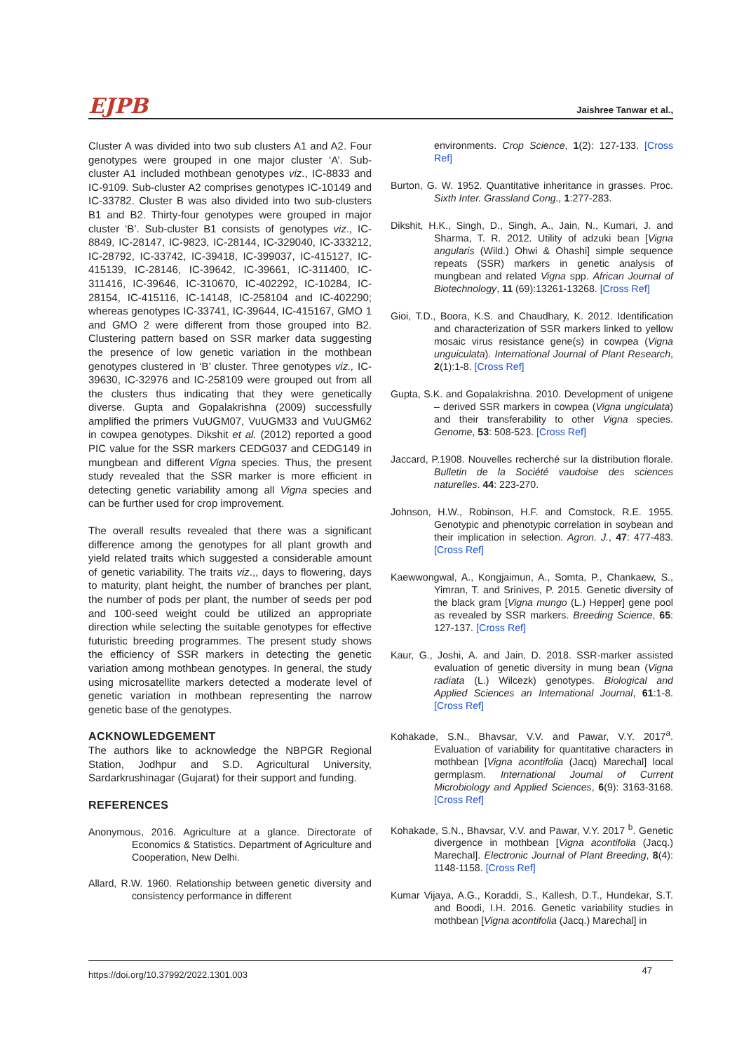EJPB Jaishree Tanwar et al.,
Cluster A was divided into two sub clusters A1 and A2. Four genotypes were grouped in one major cluster ‘A’. Sub-cluster A1 included mothbean genotypes viz., IC-8833 and IC-9109. Sub-cluster A2 comprises genotypes IC-10149 and IC-33782. Cluster B was also divided into two sub-clusters B1 and B2. Thirty-four genotypes were grouped in major cluster ‘B’. Sub-cluster B1 consists of genotypes viz., IC-8849, IC-28147, IC-9823, IC-28144, IC-329040, IC-333212, IC-28792, IC-33742, IC-39418, IC-399037, IC-415127, IC-415139, IC-28146, IC-39642, IC-39661, IC-311400, IC-311416, IC-39646, IC-310670, IC-402292, IC-10284, IC-28154, IC-415116, IC-14148, IC-258104 and IC-402290; whereas genotypes IC-33741, IC-39644, IC-415167, GMO 1 and GMO 2 were different from those grouped into B2. Clustering pattern based on SSR marker data suggesting the presence of low genetic variation in the mothbean genotypes clustered in ‘B’ cluster. Three genotypes viz., IC-39630, IC-32976 and IC-258109 were grouped out from all the clusters thus indicating that they were genetically diverse. Gupta and Gopalakrishna (2009) successfully amplified the primers VuUGM07, VuUGM33 and VuUGM62 in cowpea genotypes. Dikshit et al. (2012) reported a good PIC value for the SSR markers CEDG037 and CEDG149 in mungbean and different Vigna species. Thus, the present study revealed that the SSR marker is more efficient in detecting genetic variability among all Vigna species and can be further used for crop improvement.
The overall results revealed that there was a significant difference among the genotypes for all plant growth and yield related traits which suggested a considerable amount of genetic variability. The traits viz.,, days to flowering, days to maturity, plant height, the number of branches per plant, the number of pods per plant, the number of seeds per pod and 100-seed weight could be utilized an appropriate direction while selecting the suitable genotypes for effective futuristic breeding programmes. The present study shows the efficiency of SSR markers in detecting the genetic variation among mothbean genotypes. In general, the study using microsatellite markers detected a moderate level of genetic variation in mothbean representing the narrow genetic base of the genotypes.
ACKNOWLEDGEMENT
The authors like to acknowledge the NBPGR Regional Station, Jodhpur and S.D. Agricultural University, Sardarkrushinagar (Gujarat) for their support and funding.
REFERENCES
Anonymous, 2016. Agriculture at a glance. Directorate of Economics & Statistics. Department of Agriculture and Cooperation, New Delhi.
Allard, R.W. 1960. Relationship between genetic diversity and consistency performance in different
environments. Crop Science, 1(2): 127-133. [Cross Ref]
Burton, G. W. 1952. Quantitative inheritance in grasses. Proc. Sixth Inter. Grassland Cong., 1:277-283.
Dikshit, H.K., Singh, D., Singh, A., Jain, N., Kumari, J. and Sharma, T. R. 2012. Utility of adzuki bean [Vigna angularis (Wild.) Ohwi & Ohashi] simple sequence repeats (SSR) markers in genetic analysis of mungbean and related Vigna spp. African Journal of Biotechnology, 11 (69):13261-13268. [Cross Ref]
Gioi, T.D., Boora, K.S. and Chaudhary, K. 2012. Identification and characterization of SSR markers linked to yellow mosaic virus resistance gene(s) in cowpea (Vigna unguiculata). International Journal of Plant Research, 2(1):1-8. [Cross Ref]
Gupta, S.K. and Gopalakrishna. 2010. Development of unigene – derived SSR markers in cowpea (Vigna ungiculata) and their transferability to other Vigna species. Genome, 53: 508-523. [Cross Ref]
Jaccard, P.1908. Nouvelles recherché sur la distribution florale. Bulletin de la Société vaudoise des sciences naturelles. 44: 223-270.
Johnson, H.W., Robinson, H.F. and Comstock, R.E. 1955. Genotypic and phenotypic correlation in soybean and their implication in selection. Agron. J., 47: 477-483. [Cross Ref]
Kaewwongwal, A., Kongjaimun, A., Somta, P., Chankaew, S., Yimran, T. and Srinives, P. 2015. Genetic diversity of the black gram [Vigna mungo (L.) Hepper] gene pool as revealed by SSR markers. Breeding Science, 65: 127-137. [Cross Ref]
Kaur, G., Joshi, A. and Jain, D. 2018. SSR-marker assisted evaluation of genetic diversity in mung bean (Vigna radiata (L.) Wilcezk) genotypes. Biological and Applied Sciences an International Journal, 61:1-8. [Cross Ref]
Kohakade, S.N., Bhavsar, V.V. and Pawar, V.Y. 2017<sup>a</sup>. Evaluation of variability for quantitative characters in mothbean [Vigna acontifolia (Jacq) Marechal] local germplasm. International Journal of Current Microbiology and Applied Sciences, 6(9): 3163-3168. [Cross Ref]
Kohakade, S.N., Bhavsar, V.V. and Pawar, V.Y. 2017 <sup>b</sup>. Genetic divergence in mothbean [Vigna acontifolia (Jacq.) Marechal]. Electronic Journal of Plant Breeding, 8(4): 1148-1158. [Cross Ref]
Kumar Vijaya, A.G., Koraddi, S., Kallesh, D.T., Hundekar, S.T. and Boodi, I.H. 2016. Genetic variability studies in mothbean [Vigna acontifolia (Jacq.) Marechal] in
https://doi.org/10.37992/2022.1301.003 47